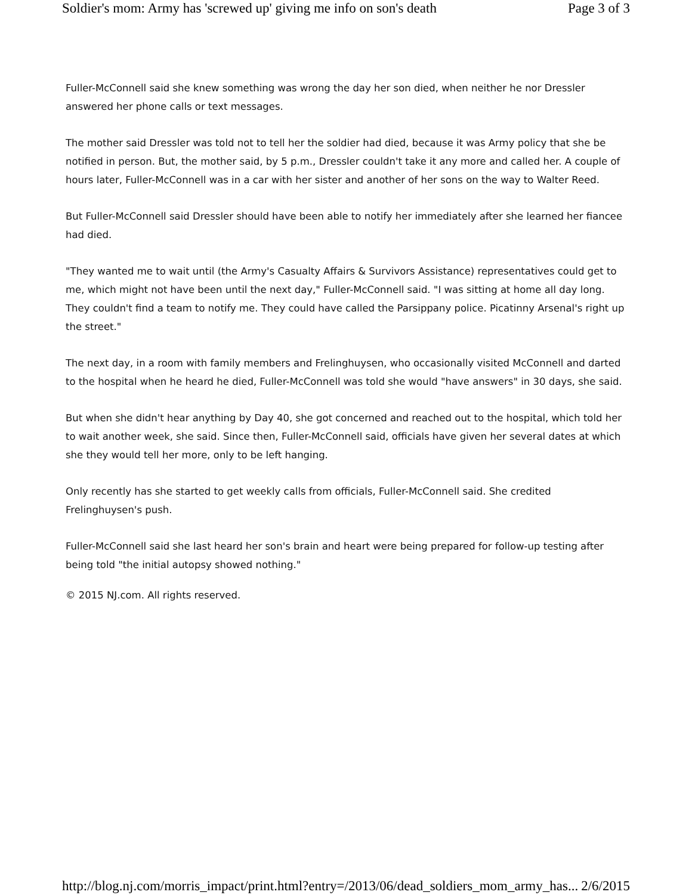Soldier's mom: Army has 'screwed up' giving me info on son's death Page 3 of 3
Fuller-McConnell said she knew something was wrong the day her son died, when neither he nor Dressler answered her phone calls or text messages.
The mother said Dressler was told not to tell her the soldier had died, because it was Army policy that she be notified in person. But, the mother said, by 5 p.m., Dressler couldn't take it any more and called her. A couple of hours later, Fuller-McConnell was in a car with her sister and another of her sons on the way to Walter Reed.
But Fuller-McConnell said Dressler should have been able to notify her immediately after she learned her fiancee had died.
"They wanted me to wait until (the Army's Casualty Affairs & Survivors Assistance) representatives could get to me, which might not have been until the next day," Fuller-McConnell said. "I was sitting at home all day long. They couldn't find a team to notify me. They could have called the Parsippany police. Picatinny Arsenal's right up the street."
The next day, in a room with family members and Frelinghuysen, who occasionally visited McConnell and darted to the hospital when he heard he died, Fuller-McConnell was told she would "have answers" in 30 days, she said.
But when she didn't hear anything by Day 40, she got concerned and reached out to the hospital, which told her to wait another week, she said. Since then, Fuller-McConnell said, officials have given her several dates at which she they would tell her more, only to be left hanging.
Only recently has she started to get weekly calls from officials, Fuller-McConnell said. She credited Frelinghuysen's push.
Fuller-McConnell said she last heard her son's brain and heart were being prepared for follow-up testing after being told "the initial autopsy showed nothing."
© 2015 NJ.com. All rights reserved.
http://blog.nj.com/morris_impact/print.html?entry=/2013/06/dead_soldiers_mom_army_has... 2/6/2015